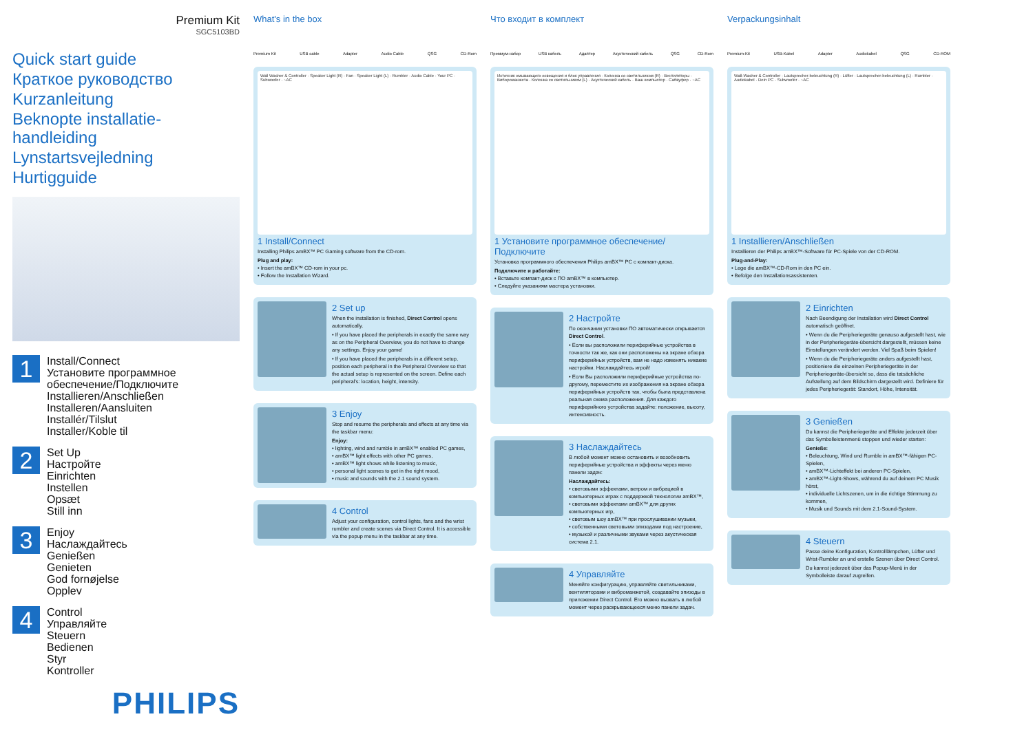Premium Kit
SGC5103BD
Quick start guide
Краткое руководство
Kurzanleitung
Beknopte installatie-handleiding
Lynstartsvejledning
Hurtigguide
1
Install/Connect
Установите программное обеспечение/Подключите
Installieren/Anschließen
Installeren/Aansluiten
Installér/Tilslut
Installer/Koble til
2
Set Up
Настройте
Einrichten
Instellen
Opsæt
Still inn
3
Enjoy
Наслаждайтесь
Genießen
Genieten
God fornøjelse
Opplev
4
Control
Управляйте
Steuern
Bedienen
Styr
Kontroller
PHILIPS
What's in the box
Premium Kit USB cable Adapter Audio Cable QSG CD-Rom
Wall Washer & Controller · Speaker Light (R) · Fan · Speaker Light (L) · Rumbler · Audio Cable · Your PC · Subwoofer · ~AC
1 Install/Connect
Installing Philips amBX™ PC Gaming software from the CD-rom.
Plug and play:
• Insert the amBX™ CD-rom in your pc.
• Follow the Installation Wizard.
2 Set up
When the installation is finished, Direct Control opens automatically.
• If you have placed the peripherals in exactly the same way as on the Peripheral Overview, you do not have to change any settings. Enjoy your game!
• If you have placed the peripherals in a different setup, position each peripheral in the Peripheral Overview so that the actual setup is represented on the screen. Define each peripheral's: location, height, intensity.
3 Enjoy
Stop and resume the peripherals and effects at any time via the taskbar menu:
Enjoy:
• lighting, wind and rumble in amBX™ enabled PC games,
• amBX™ light effects with other PC games,
• amBX™ light shows while listening to music,
• personal light scenes to get in the right mood,
• music and sounds with the 2.1 sound system.
4 Control
Adjust your configuration, control lights, fans and the wrist rumbler and create scenes via Direct Control. It is accessible via the popup menu in the taskbar at any time.
Что входит в комплект
Премиум-набор USB кабель Адаптер Акустический кабель QSG CD-Rom
Источник омывающего освещения и блок управления · Колонка со светильником (R) · Вентиляторы · Вибороманжета · Колонка со светильником (L) · Акустический кабель · Ваш компьютер · Сабвуфер · ~AC
1 Установите программное обеспечение/ Подключите
Установка программного обеспечения Philips amBX™ PC с компакт-диска.
Подключите и работайте:
• Вставьте компакт-диск с ПО amBX™ в компьютер.
• Следуйте указаниям мастера установки.
2 Настройте
По окончании установки ПО автоматически открывается Direct Control.
• Если вы расположили периферийные устройства в точности так же, как они расположены на экране обзора периферийных устройств, вам не надо изменять никакие настройки. Наслаждайтесь игрой!
• Если Вы расположили периферийные устройства по-другому, переместите их изображения на экране обзора периферийных устройств так, чтобы была представлена реальная схема расположения. Для каждого периферийного устройства задайте: положение, высоту, интенсивность.
3 Наслаждайтесь
В любой момент можно остановить и возобновить периферийные устройства и эффекты через меню панели задач:
Наслаждайтесь:
• световыми эффектами, ветром и вибрацией в компьютерных играх с поддержкой технологии amBX™,
• световыми эффектами amBX™ для других компьютерных игр,
• световым шоу amBX™ при прослушивании музыки,
• собственными световыми эпизодами под настроение,
• музыкой и различными звуками через акустическая система 2.1.
4 Управляйте
Меняйте конфигурацию, управляйте светильниками, вентиляторами и виброманжетой, создавайте эпизоды в приложении Direct Control. Его можно вызвать в любой момент через раскрывающееся меню панели задач.
Verpackungsinhalt
Premium-Kit USB-Kabel Adapter Audiokabel QSG CD-ROM
Wall-Washer & Controller · Lautsprecher-beleuchtung (R) · Lüfter · Lautsprecher-beleuchtung (L) · Rumbler · Audiokabel · Dein PC · Subwoofer · ~AC
1 Installieren/Anschließen
Installieren der Philips amBX™-Software für PC-Spiele von der CD-ROM.
Plug-and-Play:
• Lege die amBX™-CD-Rom in den PC ein.
• Befolge den Installationsassistenten.
2 Einrichten
Nach Beendigung der Installation wird Direct Control automatisch geöffnet.
• Wenn du die Peripheriegeräte genauso aufgestellt hast, wie in der Peripheriegeräte-übersicht dargestellt, müssen keine Einstellungen verändert werden. Viel Spaß beim Spielen!
• Wenn du die Peripheriegeräte anders aufgestellt hast, positioniere die einzelnen Peripheriegeräte in der Peripheriegeräte-übersicht so, dass die tatsächliche Aufstellung auf dem Bildschirm dargestellt wird. Definiere für jedes Peripheriegerät: Standort, Höhe, Intensität.
3 Genießen
Du kannst die Peripheriegeräte und Effekte jederzeit über das Symbolleistenmenü stoppen und wieder starten:
Genieße:
• Beleuchtung, Wind und Rumble in amBX™-fähigen PC-Spielen,
• amBX™-Lichteffekt bei anderen PC-Spielen,
• amBX™-Light-Shows, während du auf deinem PC Musik hörst,
• individuelle Lichtszenen, um in die richtige Stimmung zu kommen,
• Musik und Sounds mit dem 2.1-Sound-System.
4 Steuern
Passe deine Konfiguration, Kontrolllämpchen, Lüfter und Wrist-Rumbler an und erstelle Szenen über Direct Control.
Du kannst jederzeit über das Popup-Menü in der Symbolleiste darauf zugreifen.